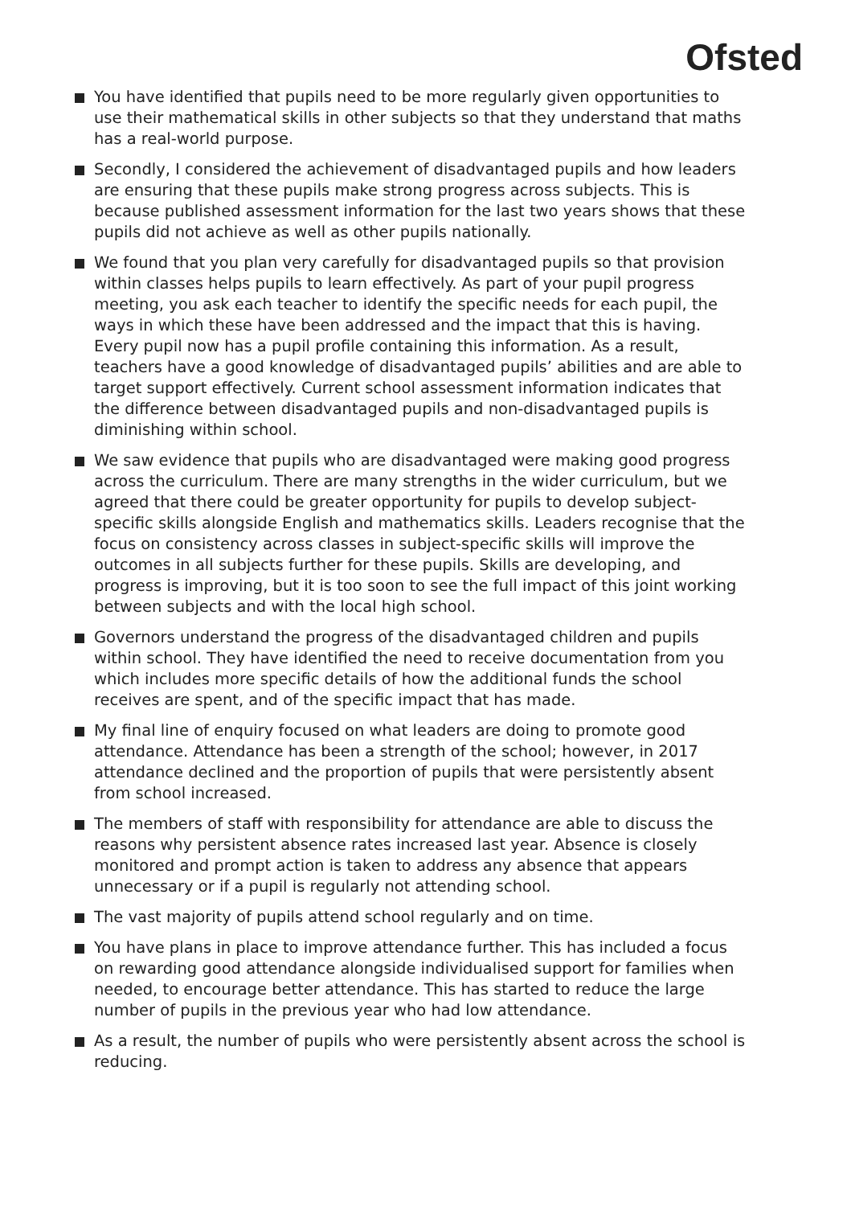Ofsted
You have identified that pupils need to be more regularly given opportunities to use their mathematical skills in other subjects so that they understand that maths has a real-world purpose.
Secondly, I considered the achievement of disadvantaged pupils and how leaders are ensuring that these pupils make strong progress across subjects. This is because published assessment information for the last two years shows that these pupils did not achieve as well as other pupils nationally.
We found that you plan very carefully for disadvantaged pupils so that provision within classes helps pupils to learn effectively. As part of your pupil progress meeting, you ask each teacher to identify the specific needs for each pupil, the ways in which these have been addressed and the impact that this is having. Every pupil now has a pupil profile containing this information. As a result, teachers have a good knowledge of disadvantaged pupils’ abilities and are able to target support effectively. Current school assessment information indicates that the difference between disadvantaged pupils and non-disadvantaged pupils is diminishing within school.
We saw evidence that pupils who are disadvantaged were making good progress across the curriculum. There are many strengths in the wider curriculum, but we agreed that there could be greater opportunity for pupils to develop subject-specific skills alongside English and mathematics skills. Leaders recognise that the focus on consistency across classes in subject-specific skills will improve the outcomes in all subjects further for these pupils. Skills are developing, and progress is improving, but it is too soon to see the full impact of this joint working between subjects and with the local high school.
Governors understand the progress of the disadvantaged children and pupils within school. They have identified the need to receive documentation from you which includes more specific details of how the additional funds the school receives are spent, and of the specific impact that has made.
My final line of enquiry focused on what leaders are doing to promote good attendance. Attendance has been a strength of the school; however, in 2017 attendance declined and the proportion of pupils that were persistently absent from school increased.
The members of staff with responsibility for attendance are able to discuss the reasons why persistent absence rates increased last year. Absence is closely monitored and prompt action is taken to address any absence that appears unnecessary or if a pupil is regularly not attending school.
The vast majority of pupils attend school regularly and on time.
You have plans in place to improve attendance further. This has included a focus on rewarding good attendance alongside individualised support for families when needed, to encourage better attendance. This has started to reduce the large number of pupils in the previous year who had low attendance.
As a result, the number of pupils who were persistently absent across the school is reducing.